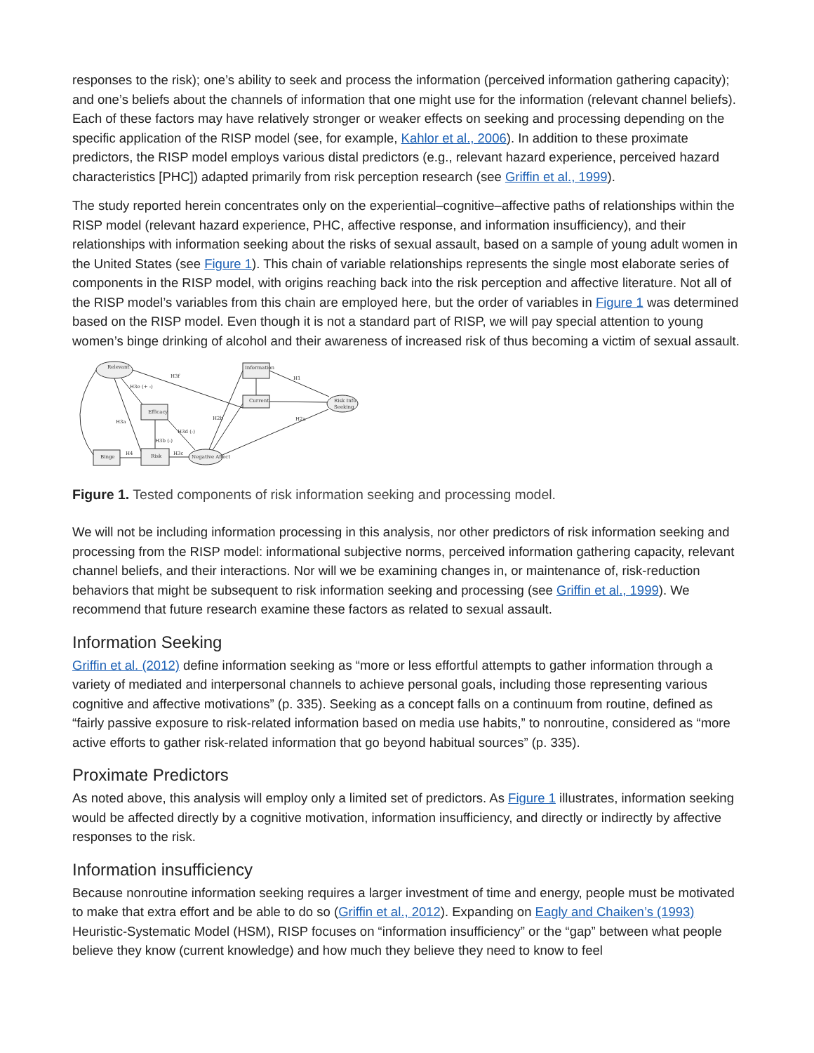responses to the risk); one’s ability to seek and process the information (perceived information gathering capacity); and one’s beliefs about the channels of information that one might use for the information (relevant channel beliefs). Each of these factors may have relatively stronger or weaker effects on seeking and processing depending on the specific application of the RISP model (see, for example, Kahlor et al., 2006). In addition to these proximate predictors, the RISP model employs various distal predictors (e.g., relevant hazard experience, perceived hazard characteristics [PHC]) adapted primarily from risk perception research (see Griffin et al., 1999).
The study reported herein concentrates only on the experiential–cognitive–affective paths of relationships within the RISP model (relevant hazard experience, PHC, affective response, and information insufficiency), and their relationships with information seeking about the risks of sexual assault, based on a sample of young adult women in the United States (see Figure 1). This chain of variable relationships represents the single most elaborate series of components in the RISP model, with origins reaching back into the risk perception and affective literature. Not all of the RISP model’s variables from this chain are employed here, but the order of variables in Figure 1 was determined based on the RISP model. Even though it is not a standard part of RISP, we will pay special attention to young women’s binge drinking of alcohol and their awareness of increased risk of thus becoming a victim of sexual assault.
Relevant
Information
Current
Risk Info
Seeking
Efficacy
Binge
Risk
Negative Affect
H3f
H3e (+ -)
H3a
H3b (-)
H3d (-)
H4
H3c
H2b
H1
H2a
Figure 1. Tested components of risk information seeking and processing model.
We will not be including information processing in this analysis, nor other predictors of risk information seeking and processing from the RISP model: informational subjective norms, perceived information gathering capacity, relevant channel beliefs, and their interactions. Nor will we be examining changes in, or maintenance of, risk-reduction behaviors that might be subsequent to risk information seeking and processing (see Griffin et al., 1999). We recommend that future research examine these factors as related to sexual assault.
Information Seeking
Griffin et al. (2012) define information seeking as “more or less effortful attempts to gather information through a variety of mediated and interpersonal channels to achieve personal goals, including those representing various cognitive and affective motivations” (p. 335). Seeking as a concept falls on a continuum from routine, defined as “fairly passive exposure to risk-related information based on media use habits,” to nonroutine, considered as “more active efforts to gather risk-related information that go beyond habitual sources” (p. 335).
Proximate Predictors
As noted above, this analysis will employ only a limited set of predictors. As Figure 1 illustrates, information seeking would be affected directly by a cognitive motivation, information insufficiency, and directly or indirectly by affective responses to the risk.
Information insufficiency
Because nonroutine information seeking requires a larger investment of time and energy, people must be motivated to make that extra effort and be able to do so (Griffin et al., 2012). Expanding on Eagly and Chaiken’s (1993) Heuristic-Systematic Model (HSM), RISP focuses on “information insufficiency” or the “gap” between what people believe they know (current knowledge) and how much they believe they need to know to feel